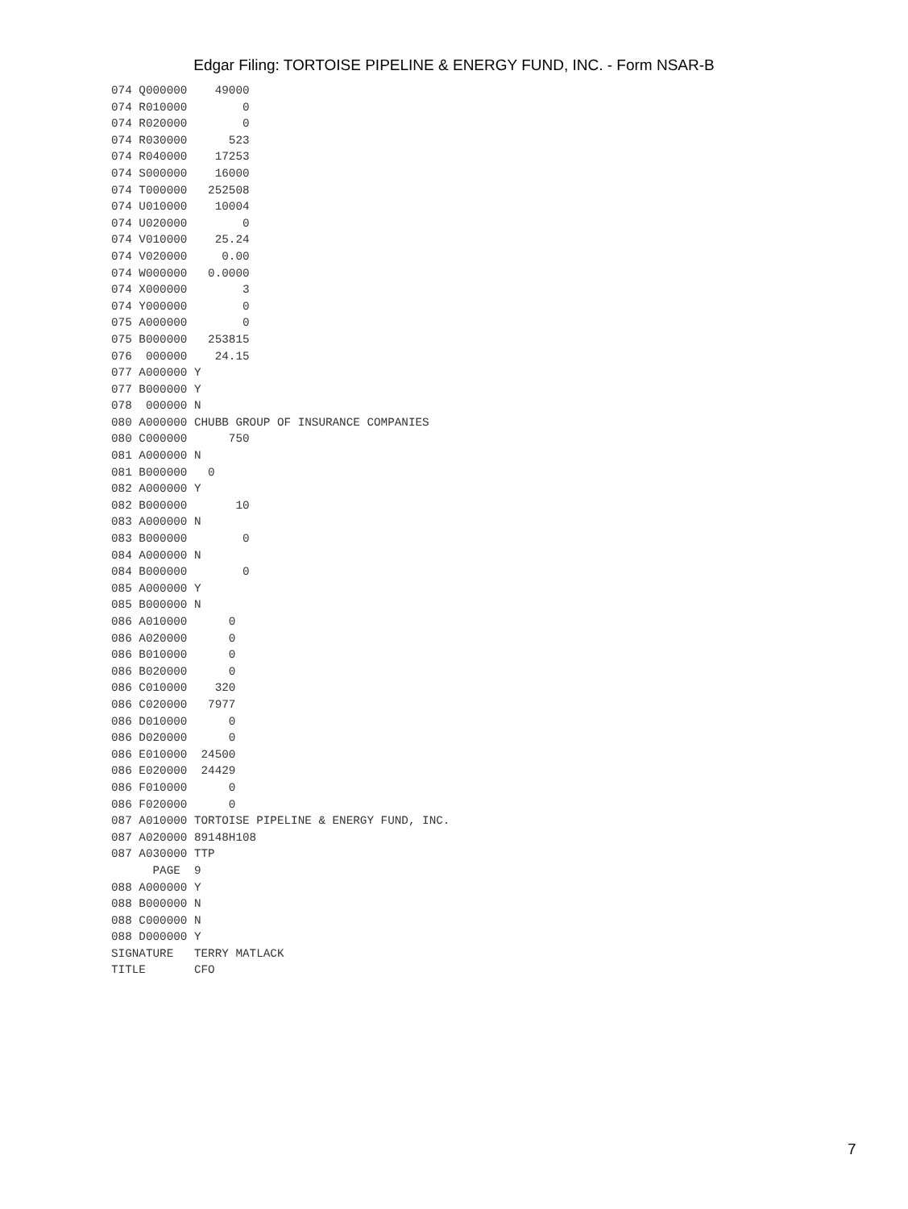Edgar Filing: TORTOISE PIPELINE & ENERGY FUND, INC. - Form NSAR-B
074 Q000000    49000
074 R010000        0
074 R020000        0
074 R030000      523
074 R040000    17253
074 S000000    16000
074 T000000   252508
074 U010000    10004
074 U020000        0
074 V010000    25.24
074 V020000     0.00
074 W000000   0.0000
074 X000000        3
074 Y000000        0
075 A000000        0
075 B000000   253815
076  000000    24.15
077 A000000 Y
077 B000000 Y
078  000000 N
080 A000000 CHUBB GROUP OF INSURANCE COMPANIES
080 C000000      750
081 A000000 N
081 B000000   0
082 A000000 Y
082 B000000       10
083 A000000 N
083 B000000        0
084 A000000 N
084 B000000        0
085 A000000 Y
085 B000000 N
086 A010000      0
086 A020000      0
086 B010000      0
086 B020000      0
086 C010000    320
086 C020000   7977
086 D010000      0
086 D020000      0
086 E010000  24500
086 E020000  24429
086 F010000      0
086 F020000      0
087 A010000 TORTOISE PIPELINE & ENERGY FUND, INC.
087 A020000 89148H108
087 A030000 TTP
      PAGE  9
088 A000000 Y
088 B000000 N
088 C000000 N
088 D000000 Y
SIGNATURE   TERRY MATLACK
TITLE       CFO
7